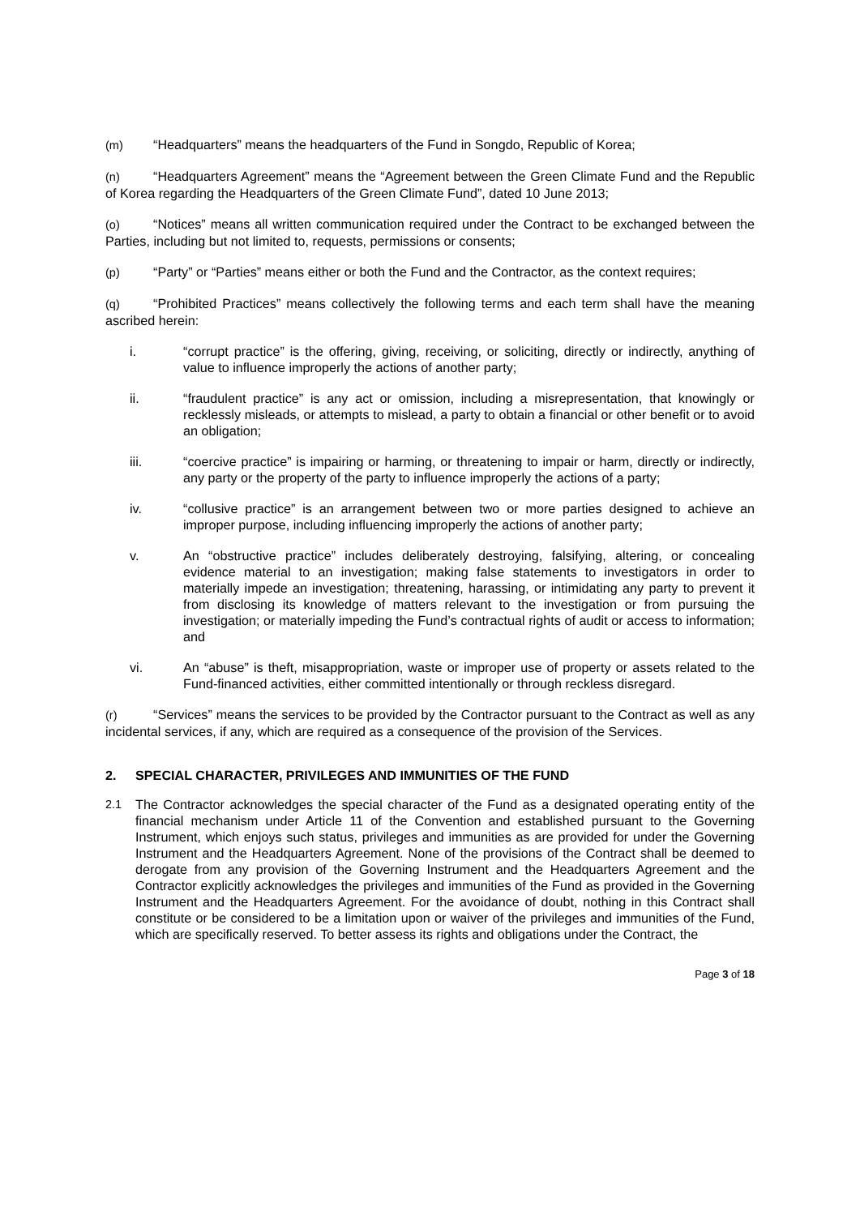(m) “Headquarters” means the headquarters of the Fund in Songdo, Republic of Korea;
(n) “Headquarters Agreement” means the “Agreement between the Green Climate Fund and the Republic of Korea regarding the Headquarters of the Green Climate Fund”, dated 10 June 2013;
(o) “Notices” means all written communication required under the Contract to be exchanged between the Parties, including but not limited to, requests, permissions or consents;
(p) “Party” or “Parties” means either or both the Fund and the Contractor, as the context requires;
(q) “Prohibited Practices” means collectively the following terms and each term shall have the meaning ascribed herein:
i. “corrupt practice” is the offering, giving, receiving, or soliciting, directly or indirectly, anything of value to influence improperly the actions of another party;
ii. “fraudulent practice” is any act or omission, including a misrepresentation, that knowingly or recklessly misleads, or attempts to mislead, a party to obtain a financial or other benefit or to avoid an obligation;
iii. “coercive practice” is impairing or harming, or threatening to impair or harm, directly or indirectly, any party or the property of the party to influence improperly the actions of a party;
iv. “collusive practice” is an arrangement between two or more parties designed to achieve an improper purpose, including influencing improperly the actions of another party;
v. An “obstructive practice” includes deliberately destroying, falsifying, altering, or concealing evidence material to an investigation; making false statements to investigators in order to materially impede an investigation; threatening, harassing, or intimidating any party to prevent it from disclosing its knowledge of matters relevant to the investigation or from pursuing the investigation; or materially impeding the Fund’s contractual rights of audit or access to information; and
vi. An “abuse” is theft, misappropriation, waste or improper use of property or assets related to the Fund-financed activities, either committed intentionally or through reckless disregard.
(r) “Services” means the services to be provided by the Contractor pursuant to the Contract as well as any incidental services, if any, which are required as a consequence of the provision of the Services.
2. SPECIAL CHARACTER, PRIVILEGES AND IMMUNITIES OF THE FUND
2.1 The Contractor acknowledges the special character of the Fund as a designated operating entity of the financial mechanism under Article 11 of the Convention and established pursuant to the Governing Instrument, which enjoys such status, privileges and immunities as are provided for under the Governing Instrument and the Headquarters Agreement. None of the provisions of the Contract shall be deemed to derogate from any provision of the Governing Instrument and the Headquarters Agreement and the Contractor explicitly acknowledges the privileges and immunities of the Fund as provided in the Governing Instrument and the Headquarters Agreement. For the avoidance of doubt, nothing in this Contract shall constitute or be considered to be a limitation upon or waiver of the privileges and immunities of the Fund, which are specifically reserved. To better assess its rights and obligations under the Contract, the
Page 3 of 18